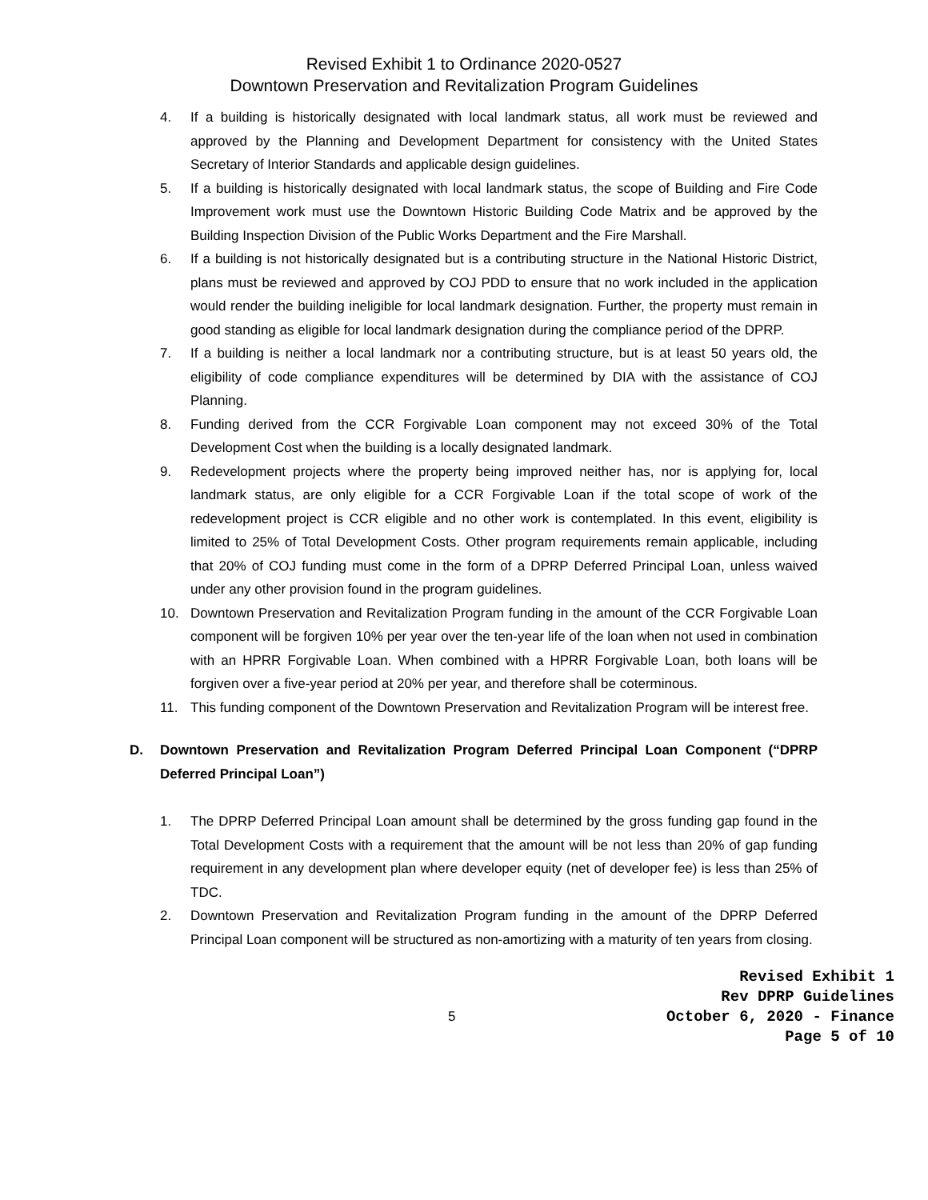Revised Exhibit 1 to Ordinance 2020-0527
Downtown Preservation and Revitalization Program Guidelines
4. If a building is historically designated with local landmark status, all work must be reviewed and approved by the Planning and Development Department for consistency with the United States Secretary of Interior Standards and applicable design guidelines.
5. If a building is historically designated with local landmark status, the scope of Building and Fire Code Improvement work must use the Downtown Historic Building Code Matrix and be approved by the Building Inspection Division of the Public Works Department and the Fire Marshall.
6. If a building is not historically designated but is a contributing structure in the National Historic District, plans must be reviewed and approved by COJ PDD to ensure that no work included in the application would render the building ineligible for local landmark designation. Further, the property must remain in good standing as eligible for local landmark designation during the compliance period of the DPRP.
7. If a building is neither a local landmark nor a contributing structure, but is at least 50 years old, the eligibility of code compliance expenditures will be determined by DIA with the assistance of COJ Planning.
8. Funding derived from the CCR Forgivable Loan component may not exceed 30% of the Total Development Cost when the building is a locally designated landmark.
9. Redevelopment projects where the property being improved neither has, nor is applying for, local landmark status, are only eligible for a CCR Forgivable Loan if the total scope of work of the redevelopment project is CCR eligible and no other work is contemplated. In this event, eligibility is limited to 25% of Total Development Costs. Other program requirements remain applicable, including that 20% of COJ funding must come in the form of a DPRP Deferred Principal Loan, unless waived under any other provision found in the program guidelines.
10. Downtown Preservation and Revitalization Program funding in the amount of the CCR Forgivable Loan component will be forgiven 10% per year over the ten-year life of the loan when not used in combination with an HPRR Forgivable Loan. When combined with a HPRR Forgivable Loan, both loans will be forgiven over a five-year period at 20% per year, and therefore shall be coterminous.
11. This funding component of the Downtown Preservation and Revitalization Program will be interest free.
D. Downtown Preservation and Revitalization Program Deferred Principal Loan Component (“DPRP Deferred Principal Loan”)
1. The DPRP Deferred Principal Loan amount shall be determined by the gross funding gap found in the Total Development Costs with a requirement that the amount will be not less than 20% of gap funding requirement in any development plan where developer equity (net of developer fee) is less than 25% of TDC.
2. Downtown Preservation and Revitalization Program funding in the amount of the DPRP Deferred Principal Loan component will be structured as non-amortizing with a maturity of ten years from closing.
5
Revised Exhibit 1
Rev DPRP Guidelines
October 6, 2020 - Finance
Page 5 of 10